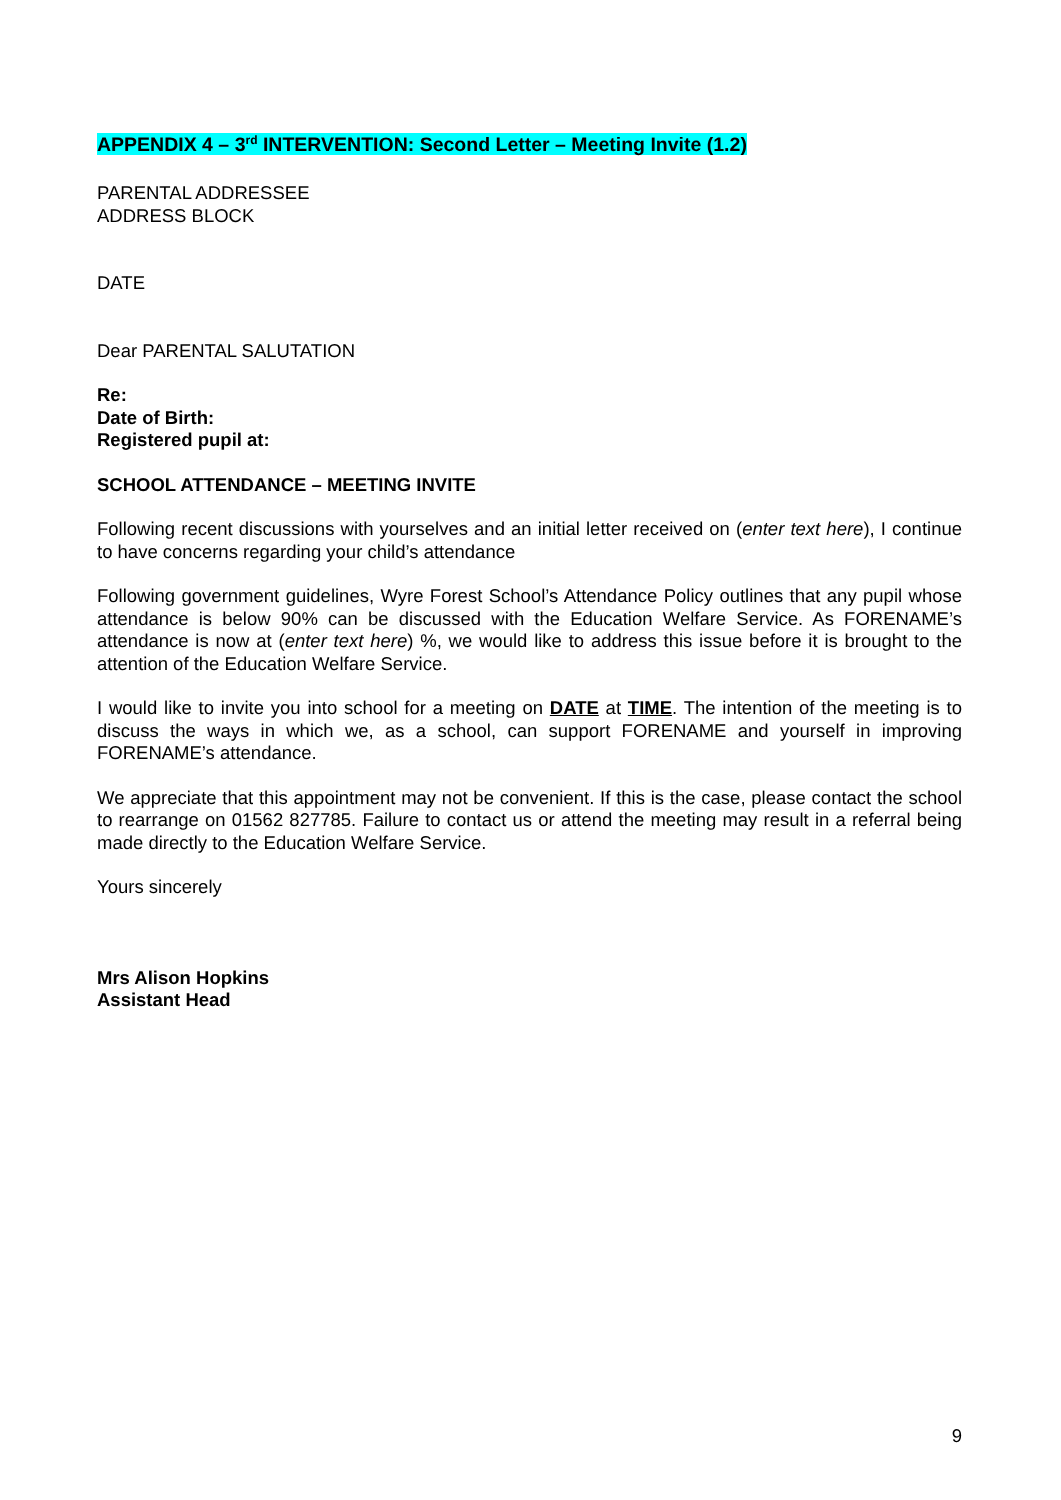APPENDIX 4 – 3<sup>rd</sup> INTERVENTION: Second Letter – Meeting Invite (1.2)
PARENTAL ADDRESSEE
ADDRESS BLOCK
DATE
Dear PARENTAL SALUTATION
Re:
Date of Birth:
Registered pupil at:
SCHOOL ATTENDANCE – MEETING INVITE
Following recent discussions with yourselves and an initial letter received on (enter text here), I continue to have concerns regarding your child’s attendance
Following government guidelines, Wyre Forest School’s Attendance Policy outlines that any pupil whose attendance is below 90% can be discussed with the Education Welfare Service. As FORENAME’s attendance is now at (enter text here) %, we would like to address this issue before it is brought to the attention of the Education Welfare Service.
I would like to invite you into school for a meeting on DATE at TIME. The intention of the meeting is to discuss the ways in which we, as a school, can support FORENAME and yourself in improving FORENAME’s attendance.
We appreciate that this appointment may not be convenient. If this is the case, please contact the school to rearrange on 01562 827785. Failure to contact us or attend the meeting may result in a referral being made directly to the Education Welfare Service.
Yours sincerely
Mrs Alison Hopkins
Assistant Head
9